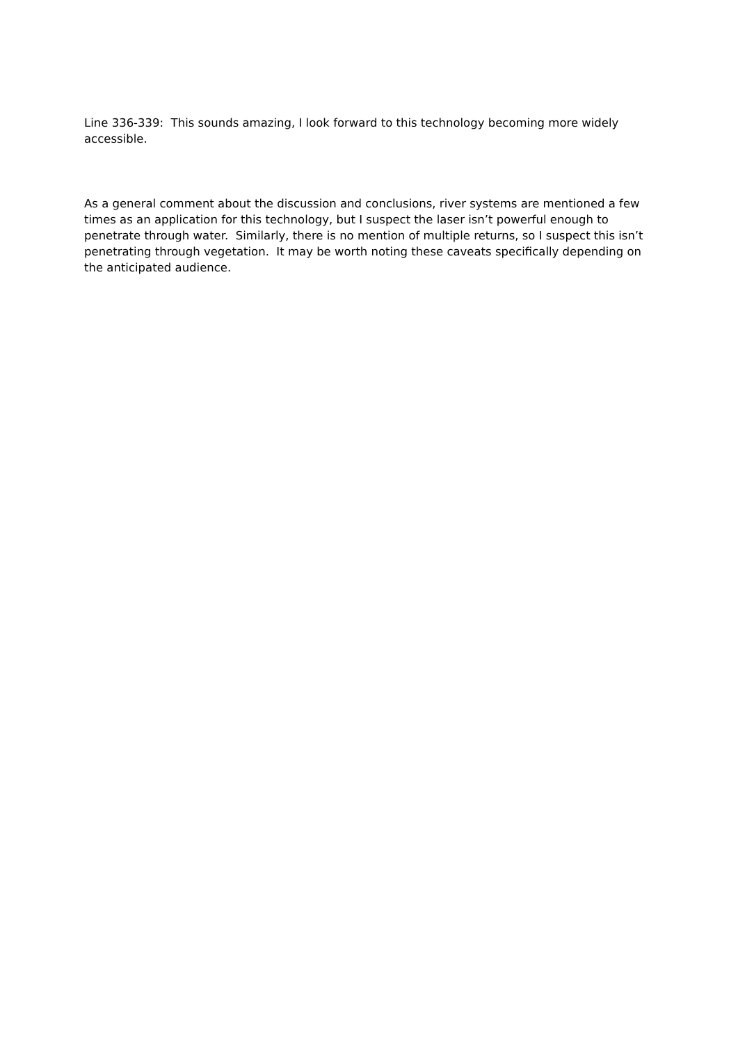Line 336-339: This sounds amazing, I look forward to this technology becoming more widely accessible.
As a general comment about the discussion and conclusions, river systems are mentioned a few times as an application for this technology, but I suspect the laser isn’t powerful enough to penetrate through water. Similarly, there is no mention of multiple returns, so I suspect this isn’t penetrating through vegetation. It may be worth noting these caveats specifically depending on the anticipated audience.